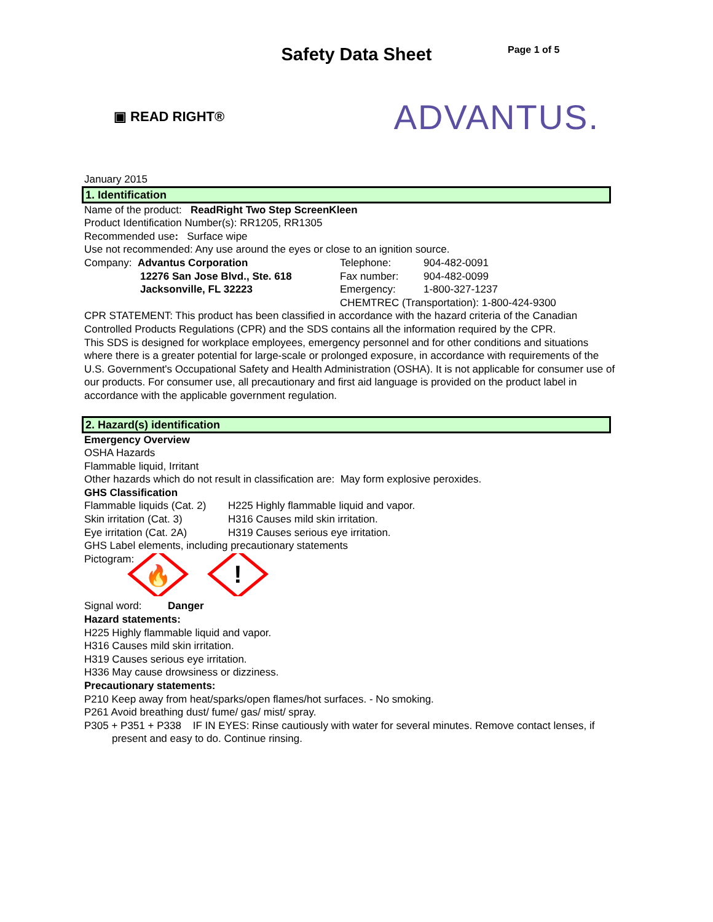Page 1 of 5
Safety Data Sheet
▣ READ RIGHT®
ADVANTUS.
January 2015
1. Identification
Name of the product: ReadRight Two Step ScreenKleen
Product Identification Number(s): RR1205, RR1305
Recommended use: Surface wipe
Use not recommended: Any use around the eyes or close to an ignition source.
Company: Advantus Corporation
12276 San Jose Blvd., Ste. 618
Jacksonville, FL 32223
Telephone: 904-482-0091
Fax number: 904-482-0099
Emergency: 1-800-327-1237
CHEMTREC (Transportation): 1-800-424-9300
CPR STATEMENT: This product has been classified in accordance with the hazard criteria of the Canadian Controlled Products Regulations (CPR) and the SDS contains all the information required by the CPR.
This SDS is designed for workplace employees, emergency personnel and for other conditions and situations where there is a greater potential for large-scale or prolonged exposure, in accordance with requirements of the U.S. Government's Occupational Safety and Health Administration (OSHA). It is not applicable for consumer use of our products. For consumer use, all precautionary and first aid language is provided on the product label in accordance with the applicable government regulation.
2. Hazard(s) identification
Emergency Overview
OSHA Hazards
Flammable liquid, Irritant
Other hazards which do not result in classification are: May form explosive peroxides.
GHS Classification
Flammable liquids (Cat. 2) H225 Highly flammable liquid and vapor.
Skin irritation (Cat. 3) H316 Causes mild skin irritation.
Eye irritation (Cat. 2A) H319 Causes serious eye irritation.
GHS Label elements, including precautionary statements
Pictogram:
🔥
!
Signal word: Danger
Hazard statements:
H225 Highly flammable liquid and vapor.
H316 Causes mild skin irritation.
H319 Causes serious eye irritation.
H336 May cause drowsiness or dizziness.
Precautionary statements:
P210 Keep away from heat/sparks/open flames/hot surfaces. - No smoking.
P261 Avoid breathing dust/ fume/ gas/ mist/ spray.
P305 + P351 + P338 IF IN EYES: Rinse cautiously with water for several minutes. Remove contact lenses, if present and easy to do. Continue rinsing.